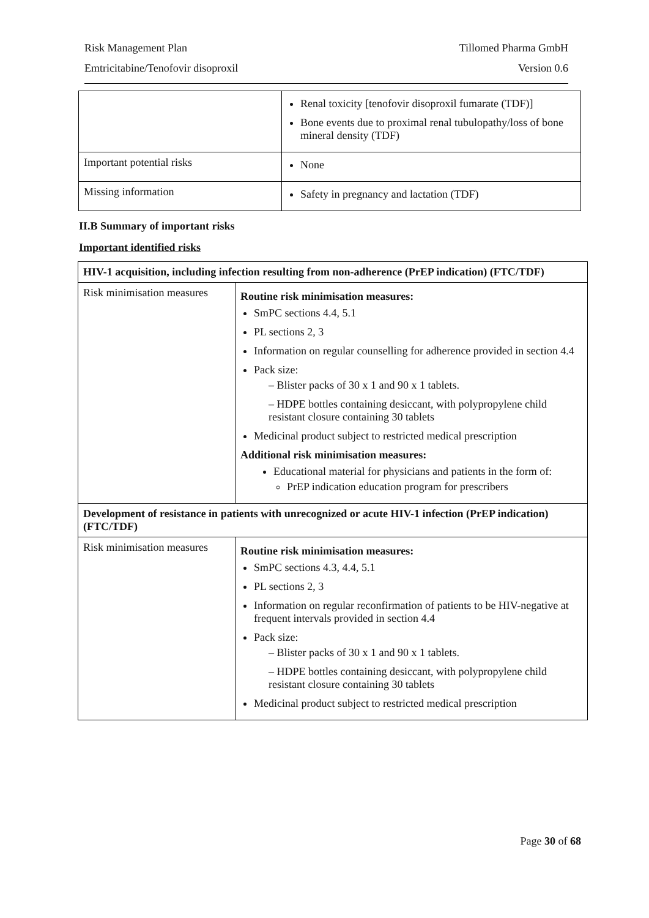Risk Management Plan Tillomed Pharma GmbH
Emtricitabine/Tenofovir disoproxil Version 0.6
| | Renal toxicity [tenofovir disoproxil fumarate (TDF)] Bone events due to proximal renal tubulopathy/loss of bone mineral density (TDF) |
| Important potential risks | None |
| Missing information | Safety in pregnancy and lactation (TDF) |
II.B Summary of important risks
Important identified risks
| HIV-1 acquisition, including infection resulting from non-adherence (PrEP indication) (FTC/TDF) | |
| Risk minimisation measures | Routine risk minimisation measures: SmPC sections 4.4, 5.1 PL sections 2, 3 Information on regular counselling for adherence provided in section 4.4 Pack size: – Blister packs of 30 x 1 and 90 x 1 tablets. – HDPE bottles containing desiccant, with polypropylene child resistant closure containing 30 tablets Medicinal product subject to restricted medical prescription Additional risk minimisation measures: Educational material for physicians and patients in the form of: PrEP indication education program for prescribers |
| Development of resistance in patients with unrecognized or acute HIV-1 infection (PrEP indication) (FTC/TDF) | |
| Risk minimisation measures | Routine risk minimisation measures: SmPC sections 4.3, 4.4, 5.1 PL sections 2, 3 Information on regular reconfirmation of patients to be HIV-negative at frequent intervals provided in section 4.4 Pack size: – Blister packs of 30 x 1 and 90 x 1 tablets. – HDPE bottles containing desiccant, with polypropylene child resistant closure containing 30 tablets Medicinal product subject to restricted medical prescription |
Page 30 of 68